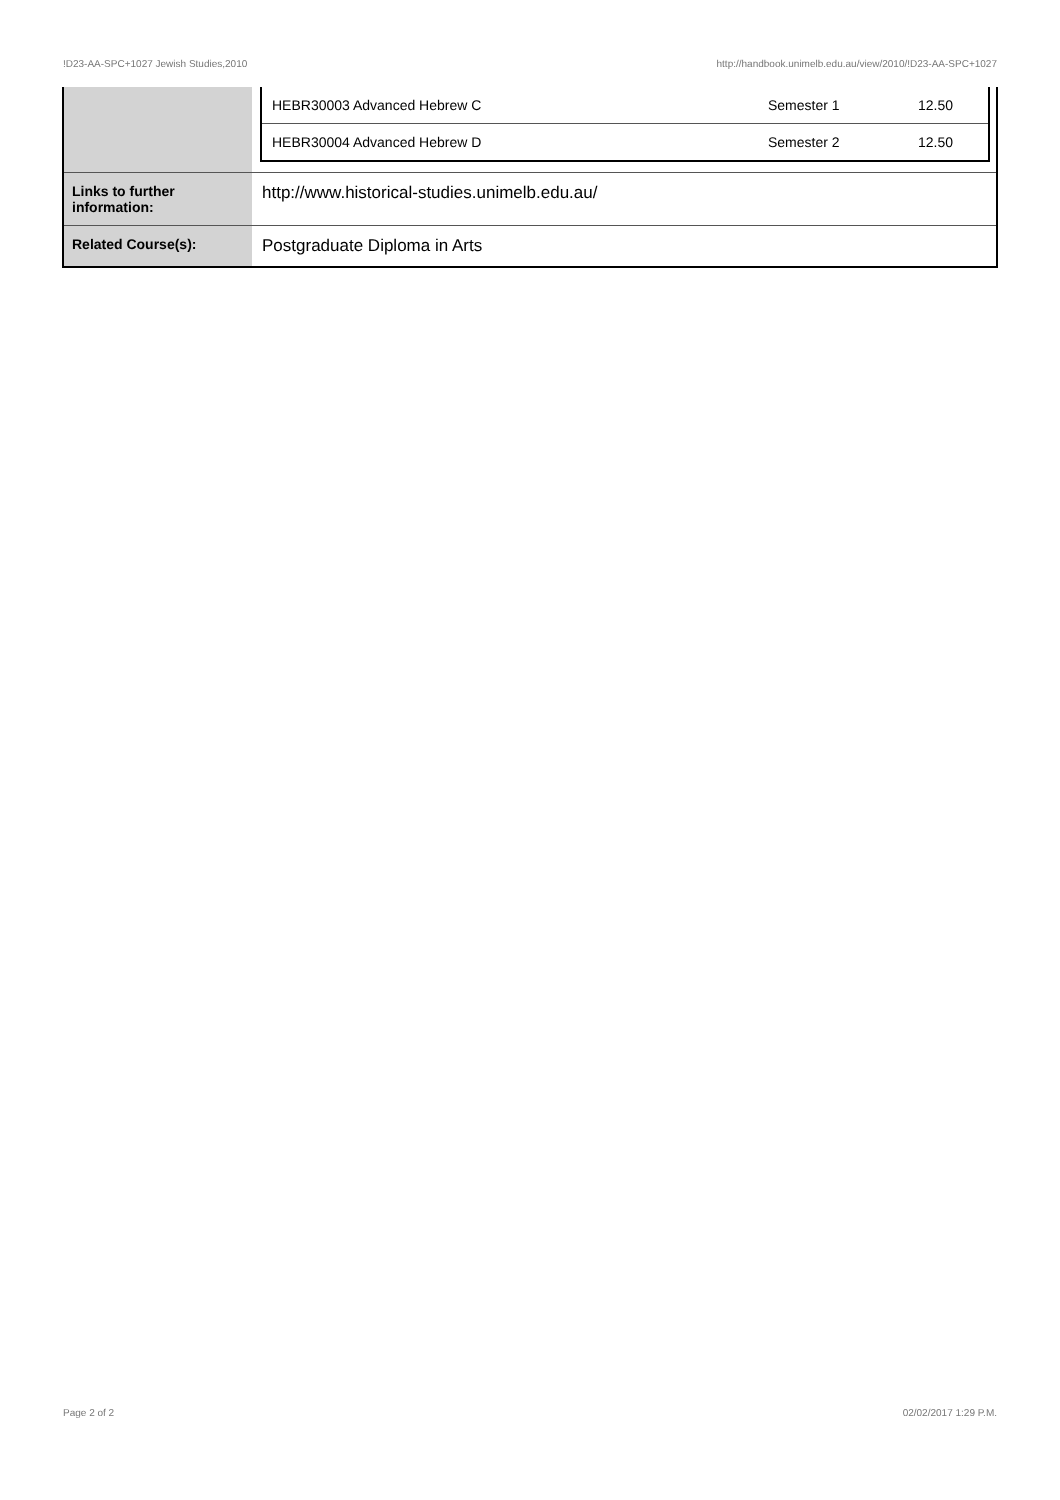!D23-AA-SPC+1027 Jewish Studies,2010 http://handbook.unimelb.edu.au/view/2010/!D23-AA-SPC+1027
| | / HEBR30003 Advanced Hebrew C / Semester 1 / 12.50 / / HEBR30004 Advanced Hebrew D / Semester 2 / 12.50 / |
| Links to further information: | http://www.historical-studies.unimelb.edu.au/ |
| Related Course(s): | Postgraduate Diploma in Arts |
Page 2 of 2 02/02/2017 1:29 P.M.